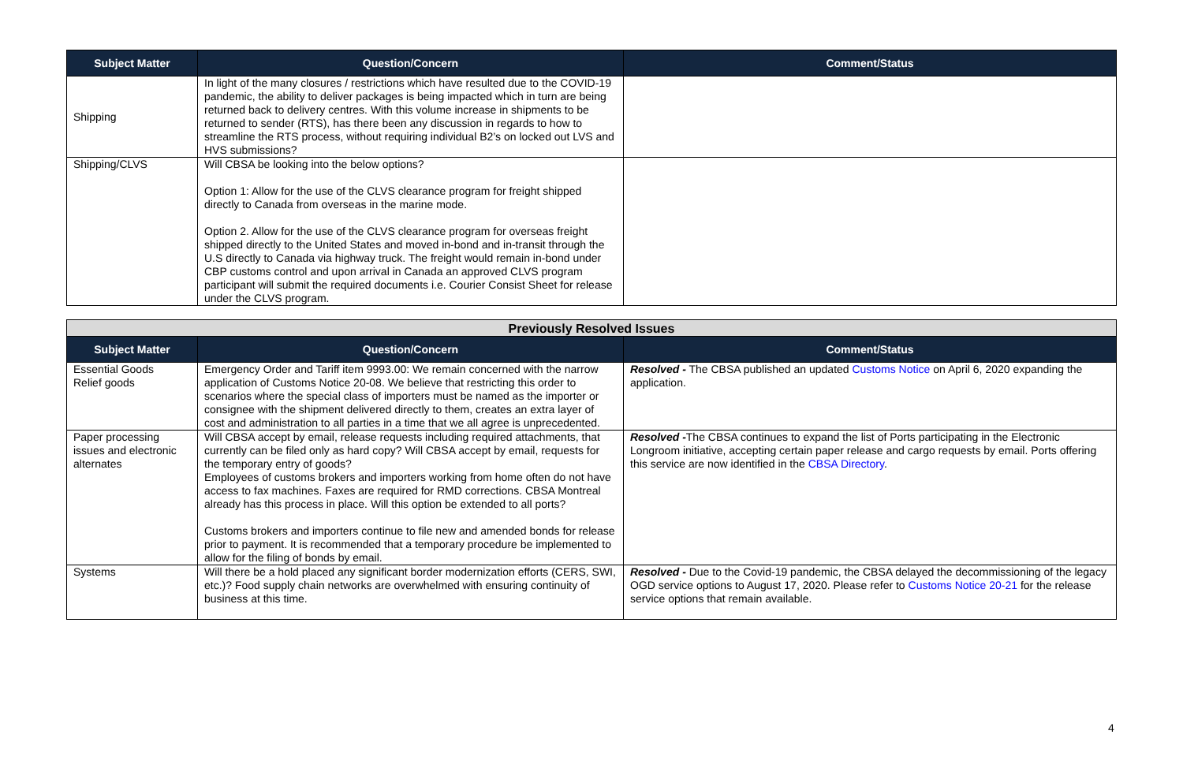| Subject Matter | Question/Concern | Comment/Status |
| --- | --- | --- |
| Shipping | In light of the many closures / restrictions which have resulted due to the COVID-19 pandemic, the ability to deliver packages is being impacted which in turn are being returned back to delivery centres. With this volume increase in shipments to be returned to sender (RTS), has there been any discussion in regards to how to streamline the RTS process, without requiring individual B2’s on locked out LVS and HVS submissions? | |
| Shipping/CLVS | Will CBSA be looking into the below options? Option 1: Allow for the use of the CLVS clearance program for freight shipped directly to Canada from overseas in the marine mode. Option 2. Allow for the use of the CLVS clearance program for overseas freight shipped directly to the United States and moved in-bond and in-transit through the U.S directly to Canada via highway truck. The freight would remain in-bond under CBP customs control and upon arrival in Canada an approved CLVS program participant will submit the required documents i.e. Courier Consist Sheet for release under the CLVS program. | |
| Previously Resolved Issues | | |
| Subject Matter | Question/Concern | Comment/Status |
| Essential Goods Relief goods | Emergency Order and Tariff item 9993.00: We remain concerned with the narrow application of Customs Notice 20-08. We believe that restricting this order to scenarios where the special class of importers must be named as the importer or consignee with the shipment delivered directly to them, creates an extra layer of cost and administration to all parties in a time that we all agree is unprecedented. | Resolved - The CBSA published an updated Customs Notice on April 6, 2020 expanding the application. |
| Paper processing issues and electronic alternates | Will CBSA accept by email, release requests including required attachments, that currently can be filed only as hard copy? Will CBSA accept by email, requests for the temporary entry of goods? Employees of customs brokers and importers working from home often do not have access to fax machines. Faxes are required for RMD corrections. CBSA Montreal already has this process in place. Will this option be extended to all ports? Customs brokers and importers continue to file new and amended bonds for release prior to payment. It is recommended that a temporary procedure be implemented to allow for the filing of bonds by email. | Resolved - The CBSA continues to expand the list of Ports participating in the Electronic Longroom initiative, accepting certain paper release and cargo requests by email. Ports offering this service are now identified in the CBSA Directory . |
| Systems | Will there be a hold placed any significant border modernization efforts (CERS, SWI, etc.)? Food supply chain networks are overwhelmed with ensuring continuity of business at this time. | Resolved - Due to the Covid-19 pandemic, the CBSA delayed the decommissioning of the legacy OGD service options to August 17, 2020. Please refer to Customs Notice 20-21 for the release service options that remain available. |
4